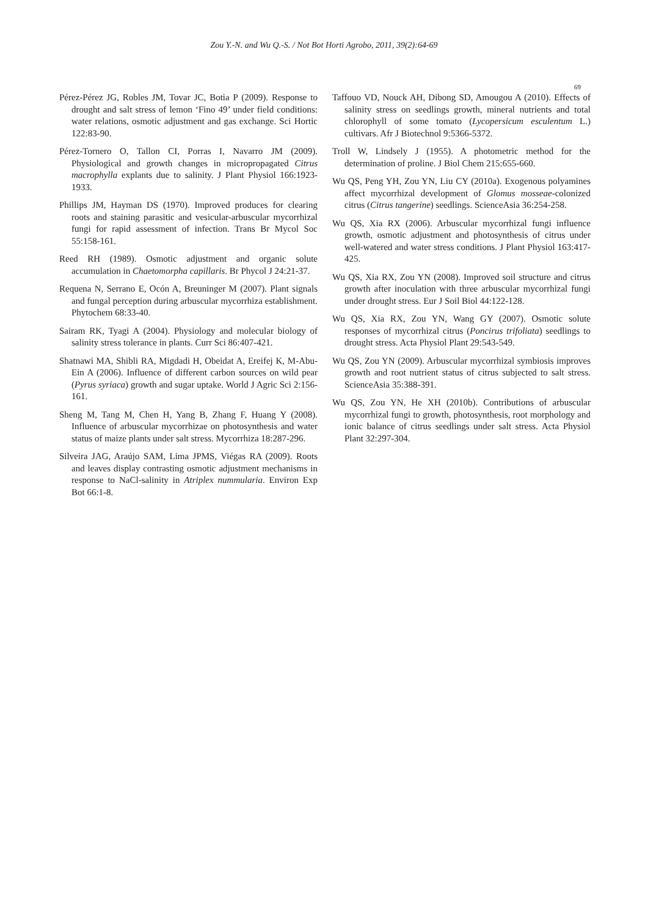Zou Y.-N. and Wu Q.-S. / Not Bot Horti Agrobo, 2011, 39(2):64-69
69
Pérez-Pérez JG, Robles JM, Tovar JC, Botia P (2009). Response to drought and salt stress of lemon ‘Fino 49’ under field conditions: water relations, osmotic adjustment and gas exchange. Sci Hortic 122:83-90.
Pérez-Tornero O, Tallon CI, Porras I, Navarro JM (2009). Physiological and growth changes in micropropagated Citrus macrophylla explants due to salinity. J Plant Physiol 166:1923-1933.
Phillips JM, Hayman DS (1970). Improved produces for clearing roots and staining parasitic and vesicular-arbuscular mycorrhizal fungi for rapid assessment of infection. Trans Br Mycol Soc 55:158-161.
Reed RH (1989). Osmotic adjustment and organic solute accumulation in Chaetomorpha capillaris. Br Phycol J 24:21-37.
Requena N, Serrano E, Ocón A, Breuninger M (2007). Plant signals and fungal perception during arbuscular mycorrhiza establishment. Phytochem 68:33-40.
Sairam RK, Tyagi A (2004). Physiology and molecular biology of salinity stress tolerance in plants. Curr Sci 86:407-421.
Shatnawi MA, Shibli RA, Migdadi H, Obeidat A, Ereifej K, M-Abu-Ein A (2006). Influence of different carbon sources on wild pear (Pyrus syriaca) growth and sugar uptake. World J Agric Sci 2:156-161.
Sheng M, Tang M, Chen H, Yang B, Zhang F, Huang Y (2008). Influence of arbuscular mycorrhizae on photosynthesis and water status of maize plants under salt stress. Mycorrhiza 18:287-296.
Silveira JAG, Araújo SAM, Lima JPMS, Viégas RA (2009). Roots and leaves display contrasting osmotic adjustment mechanisms in response to NaCl-salinity in Atriplex nummularia. Environ Exp Bot 66:1-8.
Taffouo VD, Nouck AH, Dibong SD, Amougou A (2010). Effects of salinity stress on seedlings growth, mineral nutrients and total chlorophyll of some tomato (Lycopersicum esculentum L.) cultivars. Afr J Biotechnol 9:5366-5372.
Troll W, Lindsely J (1955). A photometric method for the determination of proline. J Biol Chem 215:655-660.
Wu QS, Peng YH, Zou YN, Liu CY (2010a). Exogenous polyamines affect mycorrhizal development of Glomus mosseae-colonized citrus (Citrus tangerine) seedlings. ScienceAsia 36:254-258.
Wu QS, Xia RX (2006). Arbuscular mycorrhizal fungi influence growth, osmotic adjustment and photosynthesis of citrus under well-watered and water stress conditions. J Plant Physiol 163:417-425.
Wu QS, Xia RX, Zou YN (2008). Improved soil structure and citrus growth after inoculation with three arbuscular mycorrhizal fungi under drought stress. Eur J Soil Biol 44:122-128.
Wu QS, Xia RX, Zou YN, Wang GY (2007). Osmotic solute responses of mycorrhizal citrus (Poncirus trifoliata) seedlings to drought stress. Acta Physiol Plant 29:543-549.
Wu QS, Zou YN (2009). Arbuscular mycorrhizal symbiosis improves growth and root nutrient status of citrus subjected to salt stress. ScienceAsia 35:388-391.
Wu QS, Zou YN, He XH (2010b). Contributions of arbuscular mycorrhizal fungi to growth, photosynthesis, root morphology and ionic balance of citrus seedlings under salt stress. Acta Physiol Plant 32:297-304.